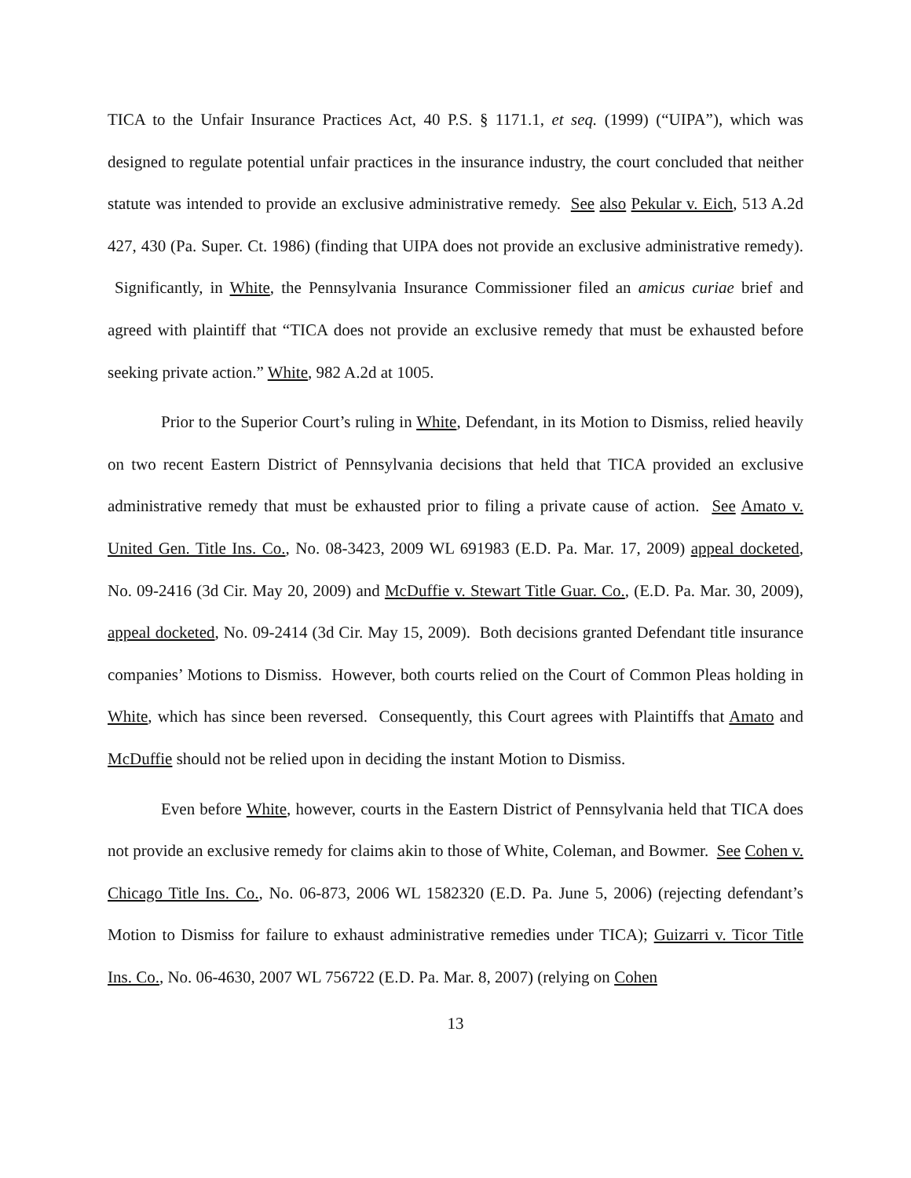TICA to the Unfair Insurance Practices Act, 40 P.S. § 1171.1, et seq. (1999) (“UIPA”), which was designed to regulate potential unfair practices in the insurance industry, the court concluded that neither statute was intended to provide an exclusive administrative remedy. See also Pekular v. Eich, 513 A.2d 427, 430 (Pa. Super. Ct. 1986) (finding that UIPA does not provide an exclusive administrative remedy). Significantly, in White, the Pennsylvania Insurance Commissioner filed an amicus curiae brief and agreed with plaintiff that “TICA does not provide an exclusive remedy that must be exhausted before seeking private action.” White, 982 A.2d at 1005.
Prior to the Superior Court’s ruling in White, Defendant, in its Motion to Dismiss, relied heavily on two recent Eastern District of Pennsylvania decisions that held that TICA provided an exclusive administrative remedy that must be exhausted prior to filing a private cause of action. See Amato v. United Gen. Title Ins. Co., No. 08-3423, 2009 WL 691983 (E.D. Pa. Mar. 17, 2009) appeal docketed, No. 09-2416 (3d Cir. May 20, 2009) and McDuffie v. Stewart Title Guar. Co., (E.D. Pa. Mar. 30, 2009), appeal docketed, No. 09-2414 (3d Cir. May 15, 2009). Both decisions granted Defendant title insurance companies’ Motions to Dismiss. However, both courts relied on the Court of Common Pleas holding in White, which has since been reversed. Consequently, this Court agrees with Plaintiffs that Amato and McDuffie should not be relied upon in deciding the instant Motion to Dismiss.
Even before White, however, courts in the Eastern District of Pennsylvania held that TICA does not provide an exclusive remedy for claims akin to those of White, Coleman, and Bowmer. See Cohen v. Chicago Title Ins. Co., No. 06-873, 2006 WL 1582320 (E.D. Pa. June 5, 2006) (rejecting defendant’s Motion to Dismiss for failure to exhaust administrative remedies under TICA); Guizarri v. Ticor Title Ins. Co., No. 06-4630, 2007 WL 756722 (E.D. Pa. Mar. 8, 2007) (relying on Cohen
13